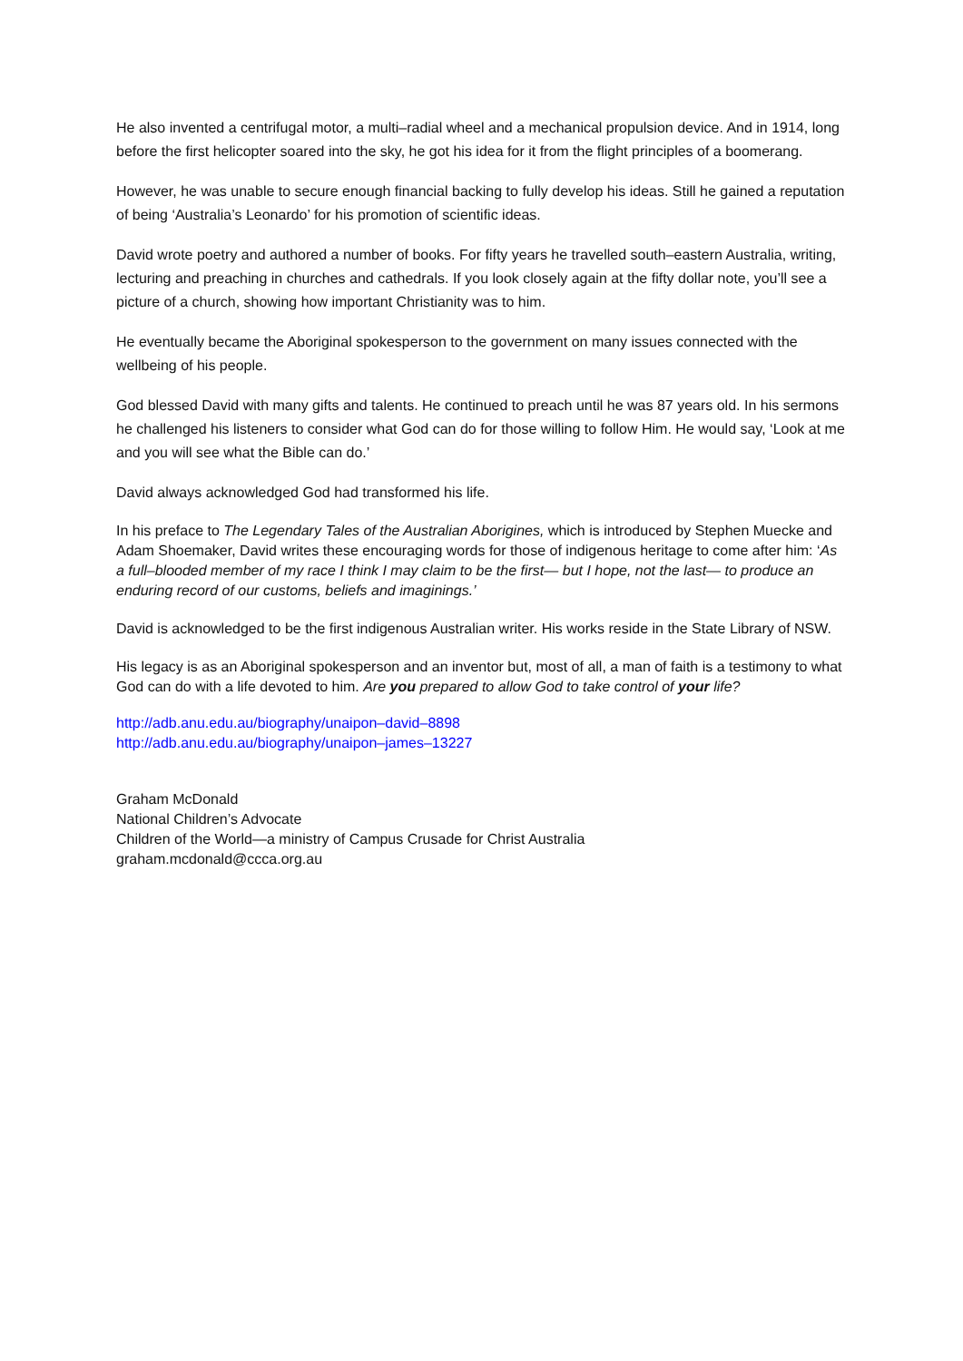He also invented a centrifugal motor, a multi–radial wheel and a mechanical propulsion device. And in 1914, long before the first helicopter soared into the sky, he got his idea for it from the flight principles of a boomerang.
However, he was unable to secure enough financial backing to fully develop his ideas. Still he gained a reputation of being ‘Australia’s Leonardo’ for his promotion of scientific ideas.
David wrote poetry and authored a number of books. For fifty years he travelled south–eastern Australia, writing, lecturing and preaching in churches and cathedrals. If you look closely again at the fifty dollar note, you’ll see a picture of a church, showing how important Christianity was to him.
He eventually became the Aboriginal spokesperson to the government on many issues connected with the wellbeing of his people.
God blessed David with many gifts and talents. He continued to preach until he was 87 years old. In his sermons he challenged his listeners to consider what God can do for those willing to follow Him. He would say, ‘Look at me and you will see what the Bible can do.’
David always acknowledged God had transformed his life.
In his preface to The Legendary Tales of the Australian Aborigines, which is introduced by Stephen Muecke and Adam Shoemaker, David writes these encouraging words for those of indigenous heritage to come after him: ‘As a full–blooded member of my race I think I may claim to be the first— but I hope, not the last— to produce an enduring record of our customs, beliefs and imaginings.’
David is acknowledged to be the first indigenous Australian writer. His works reside in the State Library of NSW.
His legacy is as an Aboriginal spokesperson and an inventor but, most of all, a man of faith is a testimony to what God can do with a life devoted to him. Are you prepared to allow God to take control of your life?
http://adb.anu.edu.au/biography/unaipon–david–8898
http://adb.anu.edu.au/biography/unaipon–james–13227
Graham McDonald
National Children’s Advocate
Children of the World—a ministry of Campus Crusade for Christ Australia
graham.mcdonald@ccca.org.au